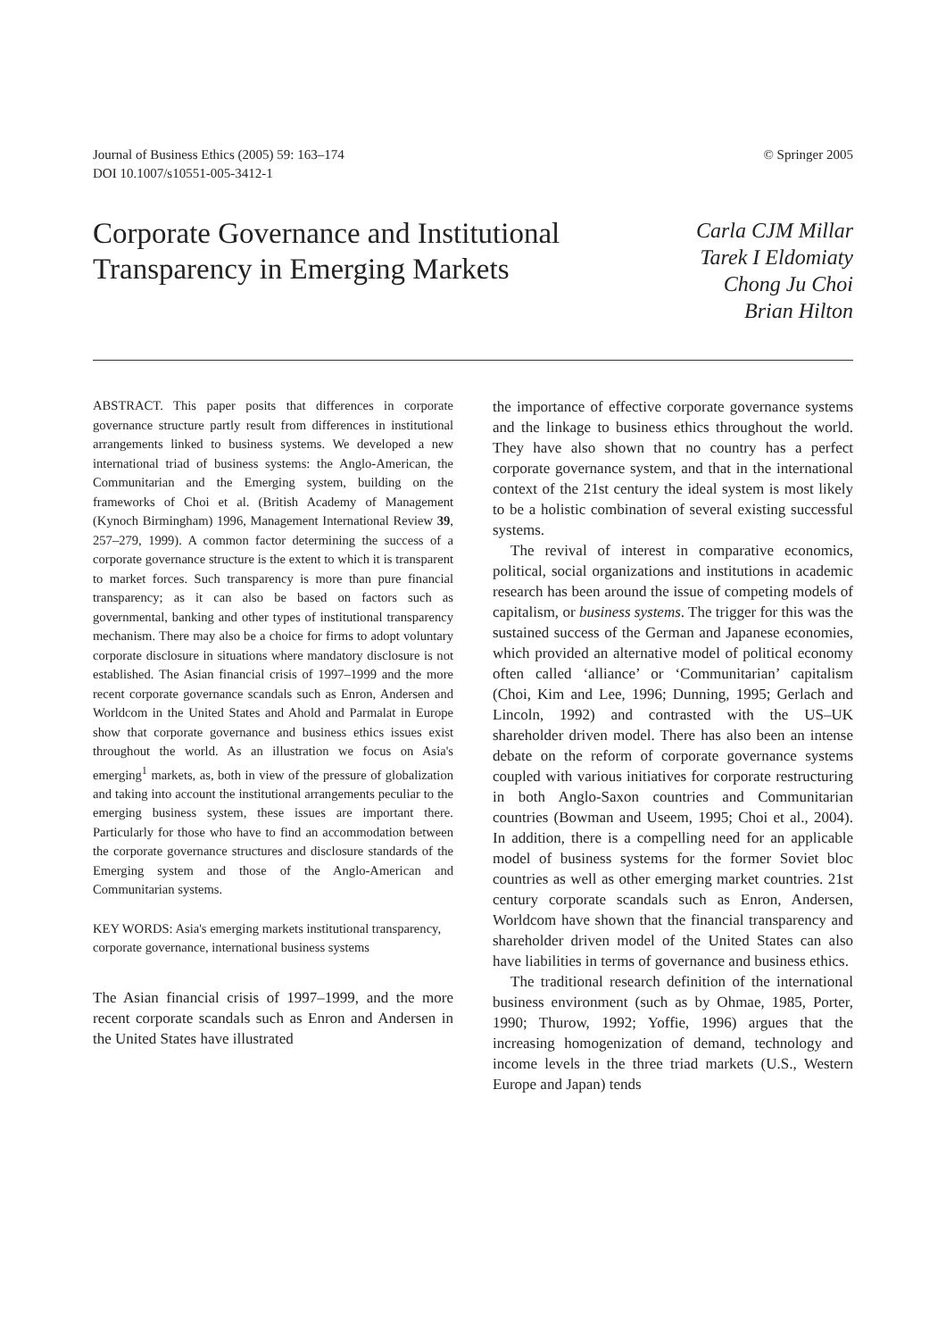Journal of Business Ethics (2005) 59: 163–174
DOI 10.1007/s10551-005-3412-1
© Springer 2005
Corporate Governance and Institutional Transparency in Emerging Markets
Carla CJM Millar
Tarek I Eldomiaty
Chong Ju Choi
Brian Hilton
ABSTRACT. This paper posits that differences in corporate governance structure partly result from differences in institutional arrangements linked to business systems. We developed a new international triad of business systems: the Anglo-American, the Communitarian and the Emerging system, building on the frameworks of Choi et al. (British Academy of Management (Kynoch Birmingham) 1996, Management International Review 39, 257–279, 1999). A common factor determining the success of a corporate governance structure is the extent to which it is transparent to market forces. Such transparency is more than pure financial transparency; as it can also be based on factors such as governmental, banking and other types of institutional transparency mechanism. There may also be a choice for firms to adopt voluntary corporate disclosure in situations where mandatory disclosure is not established. The Asian financial crisis of 1997–1999 and the more recent corporate governance scandals such as Enron, Andersen and Worldcom in the United States and Ahold and Parmalat in Europe show that corporate governance and business ethics issues exist throughout the world. As an illustration we focus on Asia's emerging<sup>1</sup> markets, as, both in view of the pressure of globalization and taking into account the institutional arrangements peculiar to the emerging business system, these issues are important there. Particularly for those who have to find an accommodation between the corporate governance structures and disclosure standards of the Emerging system and those of the Anglo-American and Communitarian systems.
KEY WORDS: Asia's emerging markets institutional transparency, corporate governance, international business systems
The Asian financial crisis of 1997–1999, and the more recent corporate scandals such as Enron and Andersen in the United States have illustrated
the importance of effective corporate governance systems and the linkage to business ethics throughout the world. They have also shown that no country has a perfect corporate governance system, and that in the international context of the 21st century the ideal system is most likely to be a holistic combination of several existing successful systems.
The revival of interest in comparative economics, political, social organizations and institutions in academic research has been around the issue of competing models of capitalism, or business systems. The trigger for this was the sustained success of the German and Japanese economies, which provided an alternative model of political economy often called ‘alliance’ or ‘Communitarian’ capitalism (Choi, Kim and Lee, 1996; Dunning, 1995; Gerlach and Lincoln, 1992) and contrasted with the US–UK shareholder driven model. There has also been an intense debate on the reform of corporate governance systems coupled with various initiatives for corporate restructuring in both Anglo-Saxon countries and Communitarian countries (Bowman and Useem, 1995; Choi et al., 2004). In addition, there is a compelling need for an applicable model of business systems for the former Soviet bloc countries as well as other emerging market countries. 21st century corporate scandals such as Enron, Andersen, Worldcom have shown that the financial transparency and shareholder driven model of the United States can also have liabilities in terms of governance and business ethics.
The traditional research definition of the international business environment (such as by Ohmae, 1985, Porter, 1990; Thurow, 1992; Yoffie, 1996) argues that the increasing homogenization of demand, technology and income levels in the three triad markets (U.S., Western Europe and Japan) tends